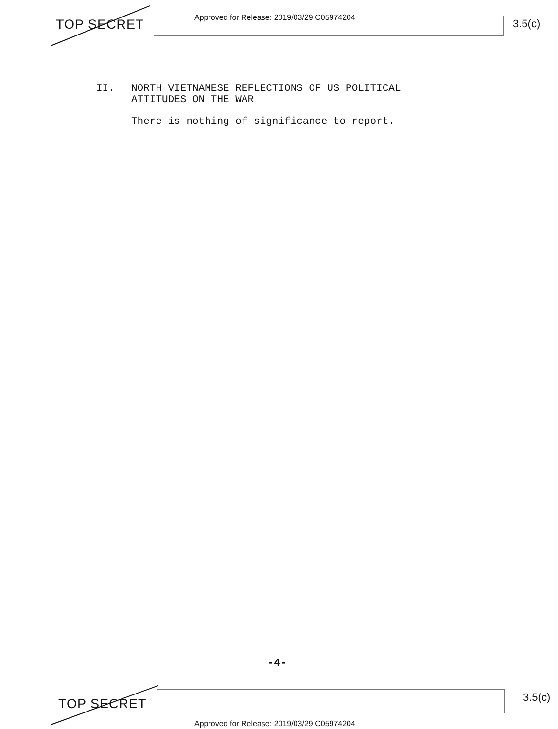TOP SECRET
Approved for Release: 2019/03/29 C05974204
3.5(c)
II. NORTH VIETNAMESE REFLECTIONS OF US POLITICAL
ATTITUDES ON THE WAR
There is nothing of significance to report.
-4-
TOP SECRET 3.5(c)
Approved for Release: 2019/03/29 C05974204